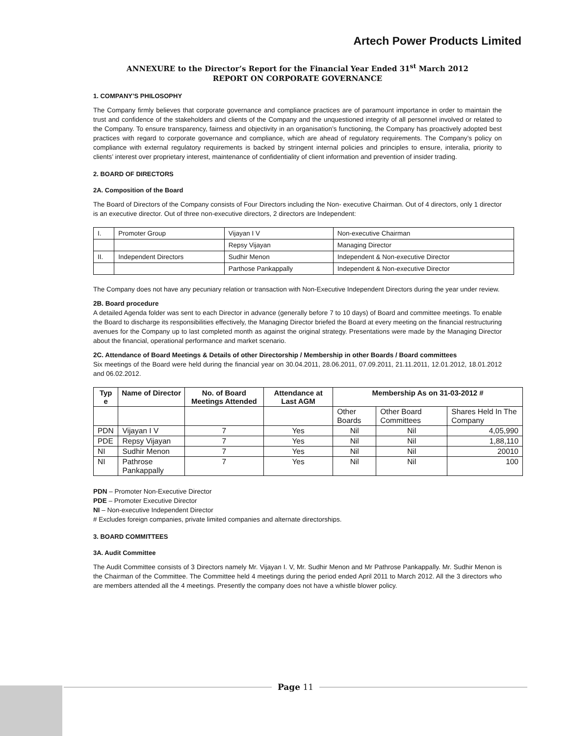Artech Power Products Limited
ANNEXURE to the Director’s Report for the Financial Year Ended 31<sup>st</sup> March 2012
REPORT ON CORPORATE GOVERNANCE
1. COMPANY’S PHILOSOPHY
The Company firmly believes that corporate governance and compliance practices are of paramount importance in order to maintain the trust and confidence of the stakeholders and clients of the Company and the unquestioned integrity of all personnel involved or related to the Company. To ensure transparency, fairness and objectivity in an organisation’s functioning, the Company has proactively adopted best practices with regard to corporate governance and compliance, which are ahead of regulatory requirements. The Company’s policy on compliance with external regulatory requirements is backed by stringent internal policies and principles to ensure, interalia, priority to clients’ interest over proprietary interest, maintenance of confidentiality of client information and prevention of insider trading.
2. BOARD OF DIRECTORS
2A. Composition of the Board
The Board of Directors of the Company consists of Four Directors including the Non- executive Chairman. Out of 4 directors, only 1 director is an executive director. Out of three non-executive directors, 2 directors are Independent:
| I. | Promoter Group | Vijayan I V | Non-executive Chairman |
| | | Repsy Vijayan | Managing Director |
| II. | Independent Directors | Sudhir Menon | Independent & Non-executive Director |
| | | Parthose Pankappally | Independent & Non-executive Director |
The Company does not have any pecuniary relation or transaction with Non-Executive Independent Directors during the year under review.
2B. Board procedure
A detailed Agenda folder was sent to each Director in advance (generally before 7 to 10 days) of Board and committee meetings. To enable the Board to discharge its responsibilities effectively, the Managing Director briefed the Board at every meeting on the financial restructuring avenues for the Company up to last completed month as against the original strategy. Presentations were made by the Managing Director about the financial, operational performance and market scenario.
2C. Attendance of Board Meetings & Details of other Directorship / Membership in other Boards / Board committees
Six meetings of the Board were held during the financial year on 30.04.2011, 28.06.2011, 07.09.2011, 21.11.2011, 12.01.2012, 18.01.2012 and 06.02.2012.
| Typ e | Name of Director | No. of Board Meetings Attended | Attendance at Last AGM | Membership As on 31-03-2012 # | | |
| --- | --- | --- | --- | --- | --- | --- |
| | | | | Other Boards | Other Board Committees | Shares Held In The Company |
| PDN | Vijayan I V | 7 | Yes | Nil | Nil | 4,05,990 |
| PDE | Repsy Vijayan | 7 | Yes | Nil | Nil | 1,88,110 |
| NI | Sudhir Menon | 7 | Yes | Nil | Nil | 20010 |
| NI | Pathrose Pankappally | 7 | Yes | Nil | Nil | 100 |
PDN – Promoter Non-Executive Director
PDE – Promoter Executive Director
NI – Non-executive Independent Director
# Excludes foreign companies, private limited companies and alternate directorships.
3. BOARD COMMITTEES
3A. Audit Committee
The Audit Committee consists of 3 Directors namely Mr. Vijayan I. V, Mr. Sudhir Menon and Mr Pathrose Pankappally. Mr. Sudhir Menon is the Chairman of the Committee. The Committee held 4 meetings during the period ended April 2011 to March 2012. All the 3 directors who are members attended all the 4 meetings. Presently the company does not have a whistle blower policy.
Page 11